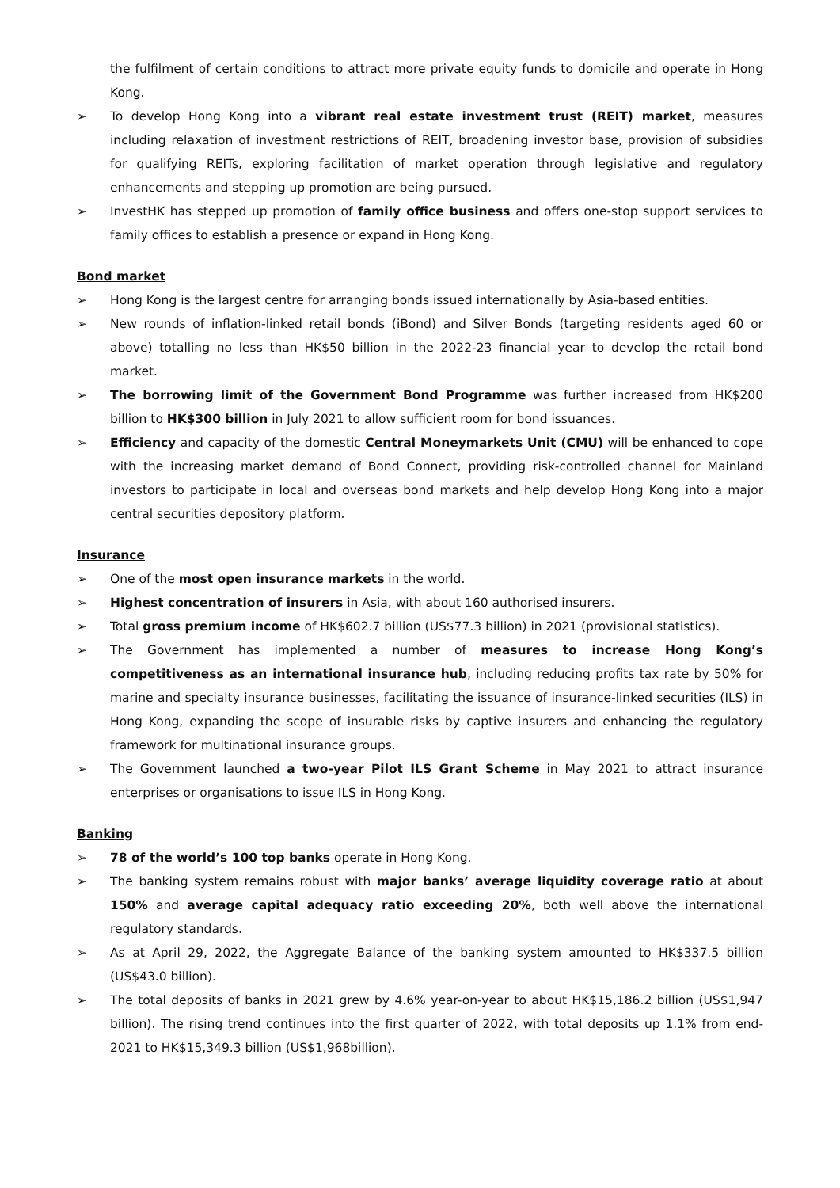the fulfilment of certain conditions to attract more private equity funds to domicile and operate in Hong Kong.
➢ To develop Hong Kong into a vibrant real estate investment trust (REIT) market, measures including relaxation of investment restrictions of REIT, broadening investor base, provision of subsidies for qualifying REITs, exploring facilitation of market operation through legislative and regulatory enhancements and stepping up promotion are being pursued.
➢ InvestHK has stepped up promotion of family office business and offers one-stop support services to family offices to establish a presence or expand in Hong Kong.
Bond market
➢ Hong Kong is the largest centre for arranging bonds issued internationally by Asia-based entities.
➢ New rounds of inflation-linked retail bonds (iBond) and Silver Bonds (targeting residents aged 60 or above) totalling no less than HK$50 billion in the 2022-23 financial year to develop the retail bond market.
➢ The borrowing limit of the Government Bond Programme was further increased from HK$200 billion to HK$300 billion in July 2021 to allow sufficient room for bond issuances.
➢ Efficiency and capacity of the domestic Central Moneymarkets Unit (CMU) will be enhanced to cope with the increasing market demand of Bond Connect, providing risk-controlled channel for Mainland investors to participate in local and overseas bond markets and help develop Hong Kong into a major central securities depository platform.
Insurance
➢ One of the most open insurance markets in the world.
➢ Highest concentration of insurers in Asia, with about 160 authorised insurers.
➢ Total gross premium income of HK$602.7 billion (US$77.3 billion) in 2021 (provisional statistics).
➢ The Government has implemented a number of measures to increase Hong Kong’s competitiveness as an international insurance hub, including reducing profits tax rate by 50% for marine and specialty insurance businesses, facilitating the issuance of insurance-linked securities (ILS) in Hong Kong, expanding the scope of insurable risks by captive insurers and enhancing the regulatory framework for multinational insurance groups.
➢ The Government launched a two-year Pilot ILS Grant Scheme in May 2021 to attract insurance enterprises or organisations to issue ILS in Hong Kong.
Banking
➢ 78 of the world’s 100 top banks operate in Hong Kong.
➢ The banking system remains robust with major banks’ average liquidity coverage ratio at about 150% and average capital adequacy ratio exceeding 20%, both well above the international regulatory standards.
➢ As at April 29, 2022, the Aggregate Balance of the banking system amounted to HK$337.5 billion (US$43.0 billion).
➢ The total deposits of banks in 2021 grew by 4.6% year-on-year to about HK$15,186.2 billion (US$1,947 billion). The rising trend continues into the first quarter of 2022, with total deposits up 1.1% from end-2021 to HK$15,349.3 billion (US$1,968billion).